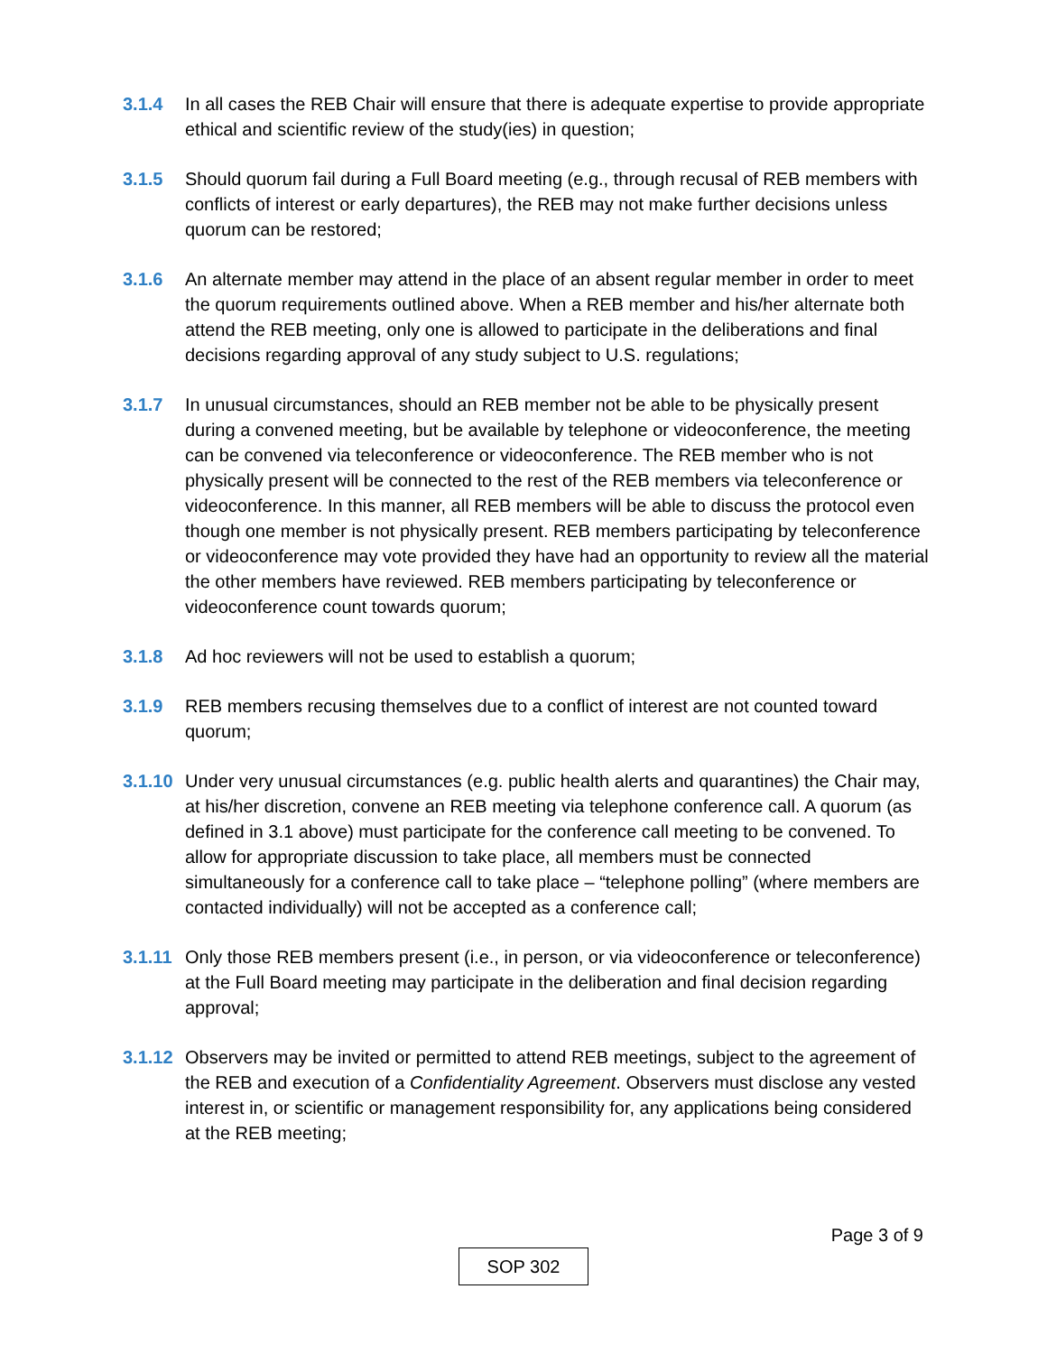3.1.4 In all cases the REB Chair will ensure that there is adequate expertise to provide appropriate ethical and scientific review of the study(ies) in question;
3.1.5 Should quorum fail during a Full Board meeting (e.g., through recusal of REB members with conflicts of interest or early departures), the REB may not make further decisions unless quorum can be restored;
3.1.6 An alternate member may attend in the place of an absent regular member in order to meet the quorum requirements outlined above. When a REB member and his/her alternate both attend the REB meeting, only one is allowed to participate in the deliberations and final decisions regarding approval of any study subject to U.S. regulations;
3.1.7 In unusual circumstances, should an REB member not be able to be physically present during a convened meeting, but be available by telephone or videoconference, the meeting can be convened via teleconference or videoconference. The REB member who is not physically present will be connected to the rest of the REB members via teleconference or videoconference. In this manner, all REB members will be able to discuss the protocol even though one member is not physically present. REB members participating by teleconference or videoconference may vote provided they have had an opportunity to review all the material the other members have reviewed. REB members participating by teleconference or videoconference count towards quorum;
3.1.8 Ad hoc reviewers will not be used to establish a quorum;
3.1.9 REB members recusing themselves due to a conflict of interest are not counted toward quorum;
3.1.10
Under very unusual circumstances (e.g. public health alerts and quarantines) the Chair may, at his/her discretion, convene an REB meeting via telephone conference call. A quorum (as defined in 3.1 above) must participate for the conference call meeting to be convened. To allow for appropriate discussion to take place, all members must be connected simultaneously for a conference call to take place – “telephone polling” (where members are contacted individually) will not be accepted as a conference call;
3.1.11
Only those REB members present (i.e., in person, or via videoconference or teleconference) at the Full Board meeting may participate in the deliberation and final decision regarding approval;
3.1.12
Observers may be invited or permitted to attend REB meetings, subject to the agreement of the REB and execution of a Confidentiality Agreement. Observers must disclose any vested interest in, or scientific or management responsibility for, any applications being considered at the REB meeting;
Page 3 of 9
SOP 302